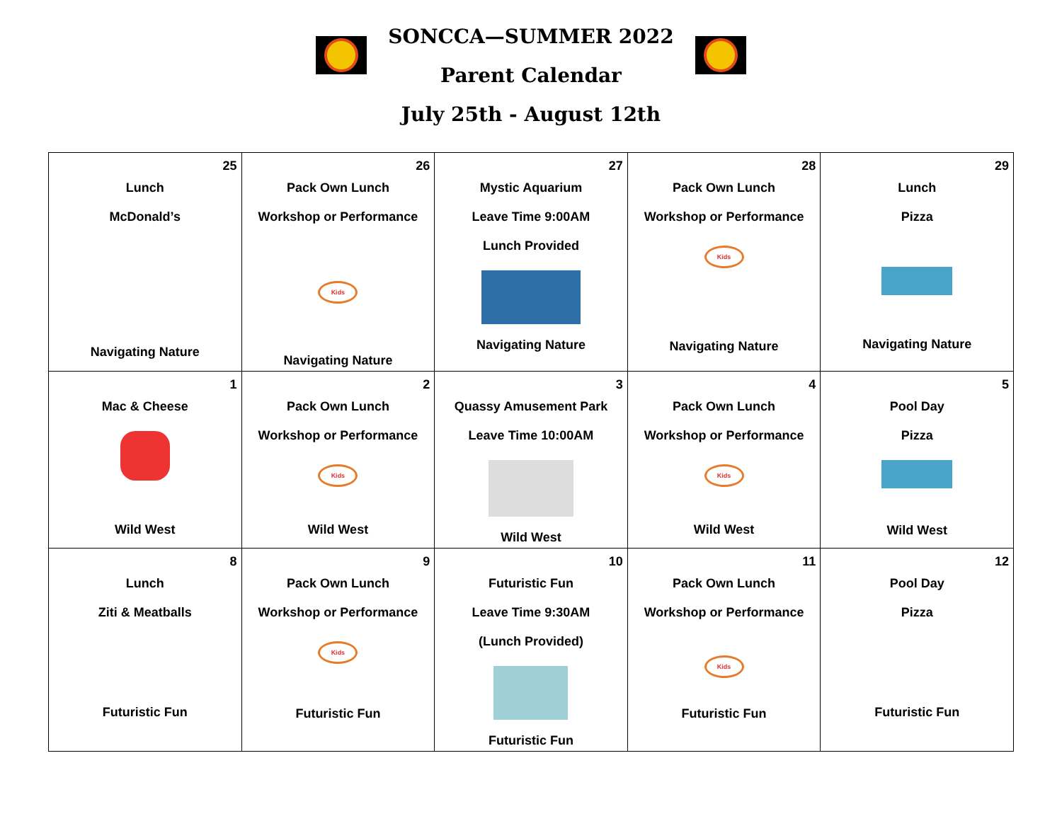SONCCA—SUMMER 2022
Parent Calendar
July 25th - August 12th
| 25 Lunch McDonald’s Navigating Nature | 26 Pack Own Lunch Workshop or Performance Kids Navigating Nature | 27 Mystic Aquarium Leave Time 9:00AM Lunch Provided Navigating Nature | 28 Pack Own Lunch Workshop or Performance Kids Navigating Nature | 29 Lunch Pizza Navigating Nature |
| 1 Mac & Cheese Wild West | 2 Pack Own Lunch Workshop or Performance Kids Wild West | 3 Quassy Amusement Park Leave Time 10:00AM Wild West | 4 Pack Own Lunch Workshop or Performance Kids Wild West | 5 Pool Day Pizza Wild West |
| 8 Lunch Ziti & Meatballs Futuristic Fun | 9 Pack Own Lunch Workshop or Performance Kids Futuristic Fun | 10 Futuristic Fun Leave Time 9:30AM (Lunch Provided) Futuristic Fun | 11 Pack Own Lunch Workshop or Performance Kids Futuristic Fun | 12 Pool Day Pizza Futuristic Fun |